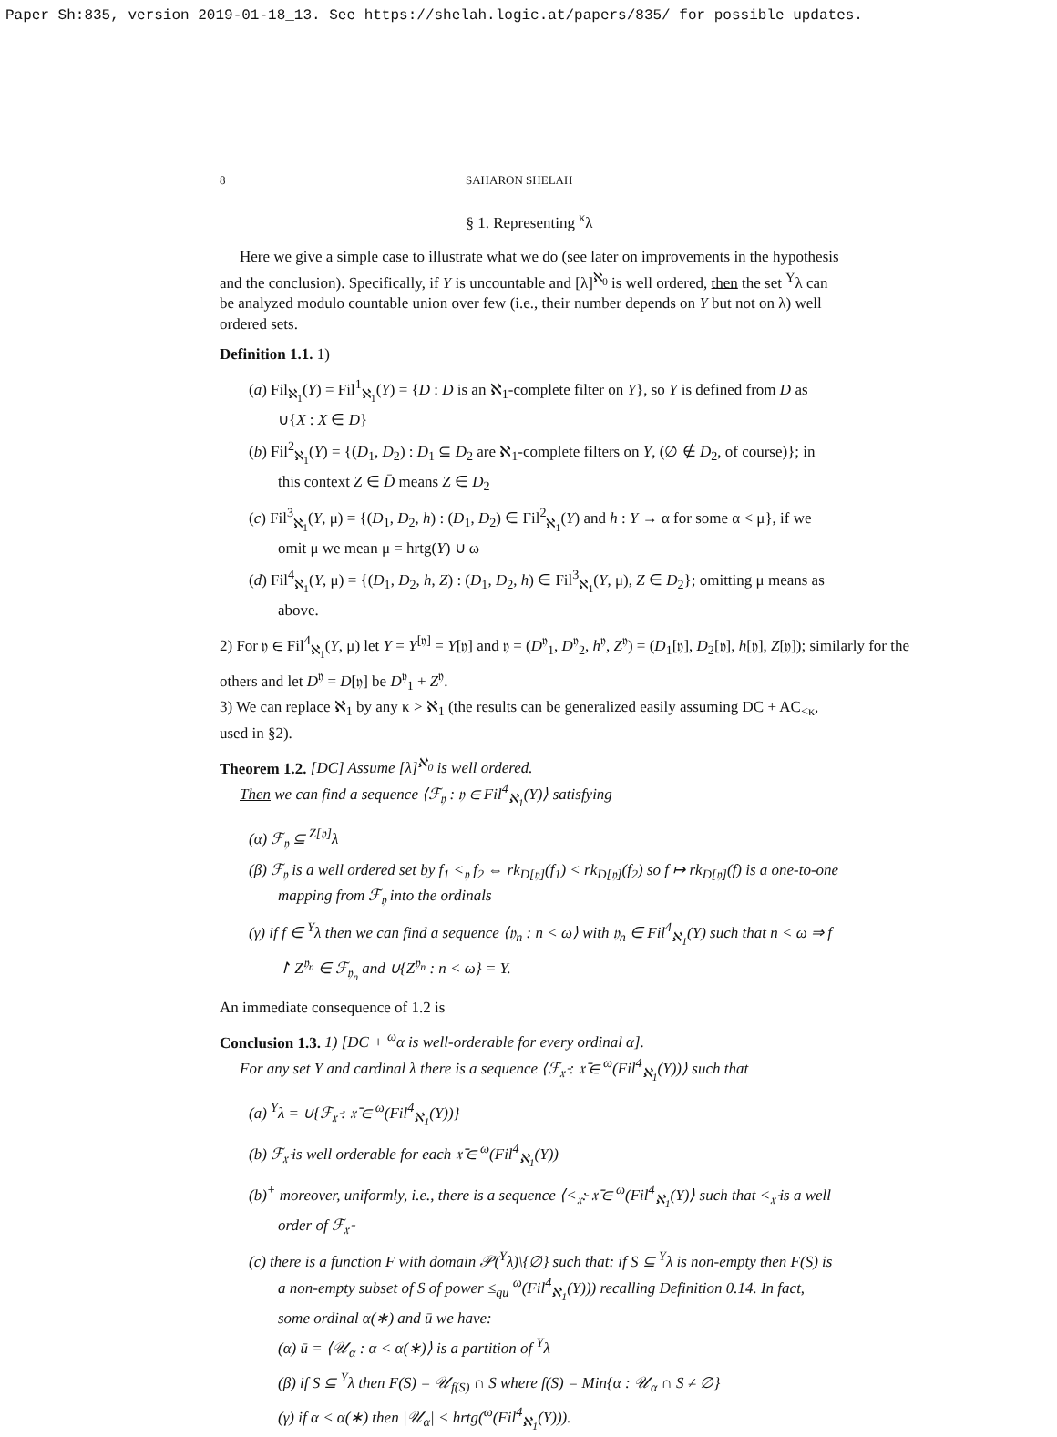Paper Sh:835, version 2019-01-18_13. See https://shelah.logic.at/papers/835/ for possible updates.
8 SAHARON SHELAH
§ 1. Representing <sup>κ</sup>λ
Here we give a simple case to illustrate what we do (see later on improvements in the hypothesis and the conclusion). Specifically, if Y is uncountable and [λ]<sup>ℵ<sub>0</sub></sup> is well ordered, then the set <sup>Y</sup>λ can be analyzed modulo countable union over few (i.e., their number depends on Y but not on λ) well ordered sets.
Definition 1.1. 1)
(a) Fil<sub>ℵ<sub>1</sub></sub>(Y) = Fil<sup>1</sup><sub>ℵ<sub>1</sub></sub>(Y) = {D : D is an ℵ<sub>1</sub>-complete filter on Y}, so Y is defined from D as ∪{X : X ∈ D}
(b) Fil<sup>2</sup><sub>ℵ<sub>1</sub></sub>(Y) = {(D<sub>1</sub>, D<sub>2</sub>) : D<sub>1</sub> ⊆ D<sub>2</sub> are ℵ<sub>1</sub>-complete filters on Y, (∅ ∉ D<sub>2</sub>, of course)}; in this context Z ∈ D̄ means Z ∈ D<sub>2</sub>
(c) Fil<sup>3</sup><sub>ℵ<sub>1</sub></sub>(Y, μ) = {(D<sub>1</sub>, D<sub>2</sub>, h) : (D<sub>1</sub>, D<sub>2</sub>) ∈ Fil<sup>2</sup><sub>ℵ<sub>1</sub></sub>(Y) and h : Y → α for some α < μ}, if we omit μ we mean μ = hrtg(Y) ∪ ω
(d) Fil<sup>4</sup><sub>ℵ<sub>1</sub></sub>(Y, μ) = {(D<sub>1</sub>, D<sub>2</sub>, h, Z) : (D<sub>1</sub>, D<sub>2</sub>, h) ∈ Fil<sup>3</sup><sub>ℵ<sub>1</sub></sub>(Y, μ), Z ∈ D<sub>2</sub>}; omitting μ means as above.
2) For 𝔶 ∈ Fil<sup>4</sup><sub>ℵ<sub>1</sub></sub>(Y, μ) let Y = Y<sup>[𝔶]</sup> = Y[𝔶] and 𝔶 = (D<sup>𝔶</sup><sub>1</sub>, D<sup>𝔶</sup><sub>2</sub>, h<sup>𝔶</sup>, Z<sup>𝔶</sup>) = (D<sub>1</sub>[𝔶], D<sub>2</sub>[𝔶], h[𝔶], Z[𝔶]); similarly for the others and let D<sup>𝔶</sup> = D[𝔶] be D<sup>𝔶</sup><sub>1</sub> + Z<sup>𝔶</sup>.
3) We can replace ℵ<sub>1</sub> by any κ > ℵ<sub>1</sub> (the results can be generalized easily assuming DC + AC<sub><κ</sub>, used in §2).
Theorem 1.2. [DC] Assume [λ]<sup>ℵ<sub>0</sub></sup> is well ordered.
Then we can find a sequence ⟨ℱ<sub>𝔶</sub> : 𝔶 ∈ Fil<sup>4</sup><sub>ℵ<sub>1</sub></sub>(Y)⟩ satisfying
(α) ℱ<sub>𝔶</sub> ⊆ <sup>Z[𝔶]</sup>λ
(β) ℱ<sub>𝔶</sub> is a well ordered set by f<sub>1</sub> <<sub>𝔶</sub> f<sub>2</sub> ⇔ rk<sub>D[𝔶]</sub>(f<sub>1</sub>) < rk<sub>D[𝔶]</sub>(f<sub>2</sub>) so f ↦ rk<sub>D[𝔶]</sub>(f) is a one-to-one mapping from ℱ<sub>𝔶</sub> into the ordinals
(γ) if f ∈ <sup>Y</sup>λ then we can find a sequence ⟨𝔶<sub>n</sub> : n < ω⟩ with 𝔶<sub>n</sub> ∈ Fil<sup>4</sup><sub>ℵ<sub>1</sub></sub>(Y) such that n < ω ⇒ f ↾ Z<sup>𝔶<sub>n</sub></sup> ∈ ℱ<sub>𝔶<sub>n</sub></sub> and ∪{Z<sup>𝔶<sub>n</sub></sup> : n < ω} = Y.
An immediate consequence of 1.2 is
Conclusion 1.3. 1) [DC + <sup>ω</sup>α is well-orderable for every ordinal α].
For any set Y and cardinal λ there is a sequence ⟨ℱ<sub>𝔵̄</sub> : 𝔵̄ ∈ <sup>ω</sup>(Fil<sup>4</sup><sub>ℵ<sub>1</sub></sub>(Y))⟩ such that
(a) <sup>Y</sup>λ = ∪{ℱ<sub>𝔵̄</sub> : 𝔵̄ ∈ <sup>ω</sup>(Fil<sup>4</sup><sub>ℵ<sub>1</sub></sub>(Y))}
(b) ℱ<sub>𝔵̄</sub> is well orderable for each 𝔵̄ ∈ <sup>ω</sup>(Fil<sup>4</sup><sub>ℵ<sub>1</sub></sub>(Y))
(b)<sup>+</sup> moreover, uniformly, i.e., there is a sequence ⟨<<sub>𝔵̄</sub>: 𝔵̄ ∈ <sup>ω</sup>(Fil<sup>4</sup><sub>ℵ<sub>1</sub></sub>(Y)⟩ such that <<sub>𝔵̄</sub> is a well order of ℱ<sub>𝔵̄</sub>
(c) there is a function F with domain 𝒫(<sup>Y</sup>λ)\{∅} such that: if S ⊆ <sup>Y</sup>λ is non-empty then F(S) is a non-empty subset of S of power ≤<sub>qu</sub> <sup>ω</sup>(Fil<sup>4</sup><sub>ℵ<sub>1</sub></sub>(Y))) recalling Definition 0.14. In fact, some ordinal α(∗) and ū we have:
(α) ū = ⟨𝒰<sub>α</sub> : α < α(∗)⟩ is a partition of <sup>Y</sup>λ
(β) if S ⊆ <sup>Y</sup>λ then F(S) = 𝒰<sub>f(S)</sub> ∩ S where f(S) = Min{α : 𝒰<sub>α</sub> ∩ S ≠ ∅}
(γ) if α < α(∗) then |𝒰<sub>α</sub>| < hrtg(<sup>ω</sup>(Fil<sup>4</sup><sub>ℵ<sub>1</sub></sub>(Y))).